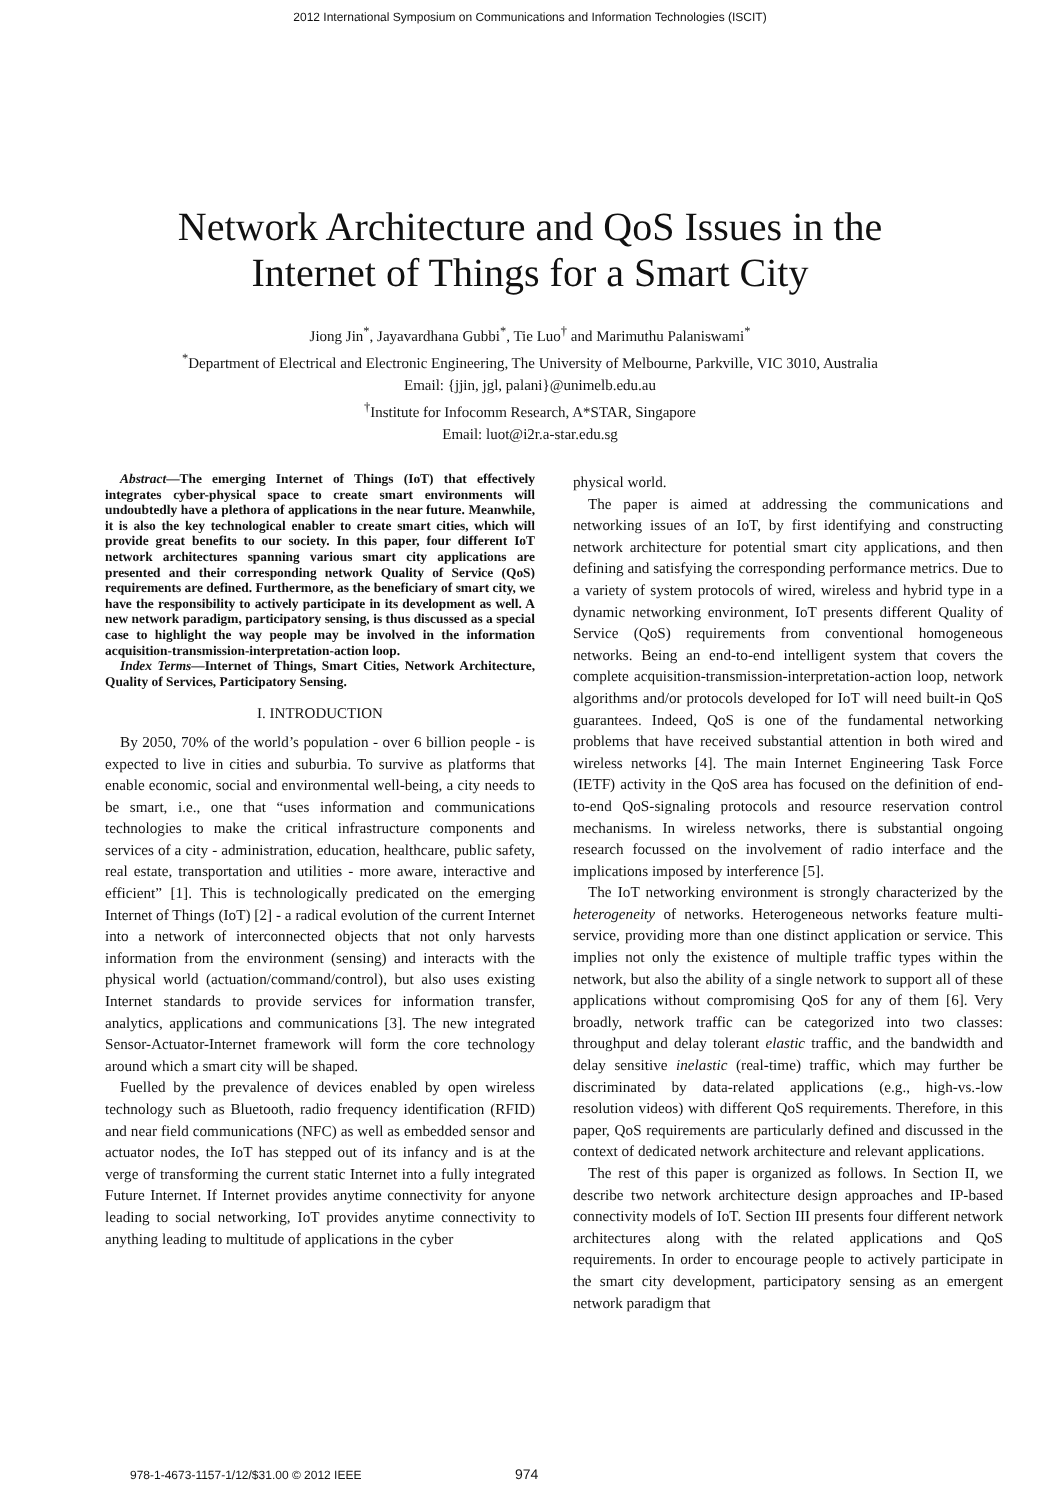2012 International Symposium on Communications and Information Technologies (ISCIT)
Network Architecture and QoS Issues in the
Internet of Things for a Smart City
Jiong Jin<sup>*</sup>, Jayavardhana Gubbi<sup>*</sup>, Tie Luo<sup>†</sup> and Marimuthu Palaniswami<sup>*</sup>
<sup>*</sup> Department of Electrical and Electronic Engineering, The University of Melbourne, Parkville, VIC 3010, Australia
Email: {jjin, jgl, palani}@unimelb.edu.au
<sup>†</sup> Institute for Infocomm Research, A*STAR, Singapore
Email: luot@i2r.a-star.edu.sg
Abstract—The emerging Internet of Things (IoT) that effectively integrates cyber-physical space to create smart environments will undoubtedly have a plethora of applications in the near future. Meanwhile, it is also the key technological enabler to create smart cities, which will provide great benefits to our society. In this paper, four different IoT network architectures spanning various smart city applications are presented and their corresponding network Quality of Service (QoS) requirements are defined. Furthermore, as the beneficiary of smart city, we have the responsibility to actively participate in its development as well. A new network paradigm, participatory sensing, is thus discussed as a special case to highlight the way people may be involved in the information acquisition-transmission-interpretation-action loop.
Index Terms—Internet of Things, Smart Cities, Network Architecture, Quality of Services, Participatory Sensing.
I. INTRODUCTION
By 2050, 70% of the world’s population - over 6 billion people - is expected to live in cities and suburbia. To survive as platforms that enable economic, social and environmental well-being, a city needs to be smart, i.e., one that “uses information and communications technologies to make the critical infrastructure components and services of a city - administration, education, healthcare, public safety, real estate, transportation and utilities - more aware, interactive and efficient” [1]. This is technologically predicated on the emerging Internet of Things (IoT) [2] - a radical evolution of the current Internet into a network of interconnected objects that not only harvests information from the environment (sensing) and interacts with the physical world (actuation/command/control), but also uses existing Internet standards to provide services for information transfer, analytics, applications and communications [3]. The new integrated Sensor-Actuator-Internet framework will form the core technology around which a smart city will be shaped.
Fuelled by the prevalence of devices enabled by open wireless technology such as Bluetooth, radio frequency identification (RFID) and near field communications (NFC) as well as embedded sensor and actuator nodes, the IoT has stepped out of its infancy and is at the verge of transforming the current static Internet into a fully integrated Future Internet. If Internet provides anytime connectivity for anyone leading to social networking, IoT provides anytime connectivity to anything leading to multitude of applications in the cyber
physical world.
The paper is aimed at addressing the communications and networking issues of an IoT, by first identifying and constructing network architecture for potential smart city applications, and then defining and satisfying the corresponding performance metrics. Due to a variety of system protocols of wired, wireless and hybrid type in a dynamic networking environment, IoT presents different Quality of Service (QoS) requirements from conventional homogeneous networks. Being an end-to-end intelligent system that covers the complete acquisition-transmission-interpretation-action loop, network algorithms and/or protocols developed for IoT will need built-in QoS guarantees. Indeed, QoS is one of the fundamental networking problems that have received substantial attention in both wired and wireless networks [4]. The main Internet Engineering Task Force (IETF) activity in the QoS area has focused on the definition of end-to-end QoS-signaling protocols and resource reservation control mechanisms. In wireless networks, there is substantial ongoing research focussed on the involvement of radio interface and the implications imposed by interference [5].
The IoT networking environment is strongly characterized by the heterogeneity of networks. Heterogeneous networks feature multi-service, providing more than one distinct application or service. This implies not only the existence of multiple traffic types within the network, but also the ability of a single network to support all of these applications without compromising QoS for any of them [6]. Very broadly, network traffic can be categorized into two classes: throughput and delay tolerant elastic traffic, and the bandwidth and delay sensitive inelastic (real-time) traffic, which may further be discriminated by data-related applications (e.g., high-vs.-low resolution videos) with different QoS requirements. Therefore, in this paper, QoS requirements are particularly defined and discussed in the context of dedicated network architecture and relevant applications.
The rest of this paper is organized as follows. In Section II, we describe two network architecture design approaches and IP-based connectivity models of IoT. Section III presents four different network architectures along with the related applications and QoS requirements. In order to encourage people to actively participate in the smart city development, participatory sensing as an emergent network paradigm that
978-1-4673-1157-1/12/$31.00 © 2012 IEEE
974